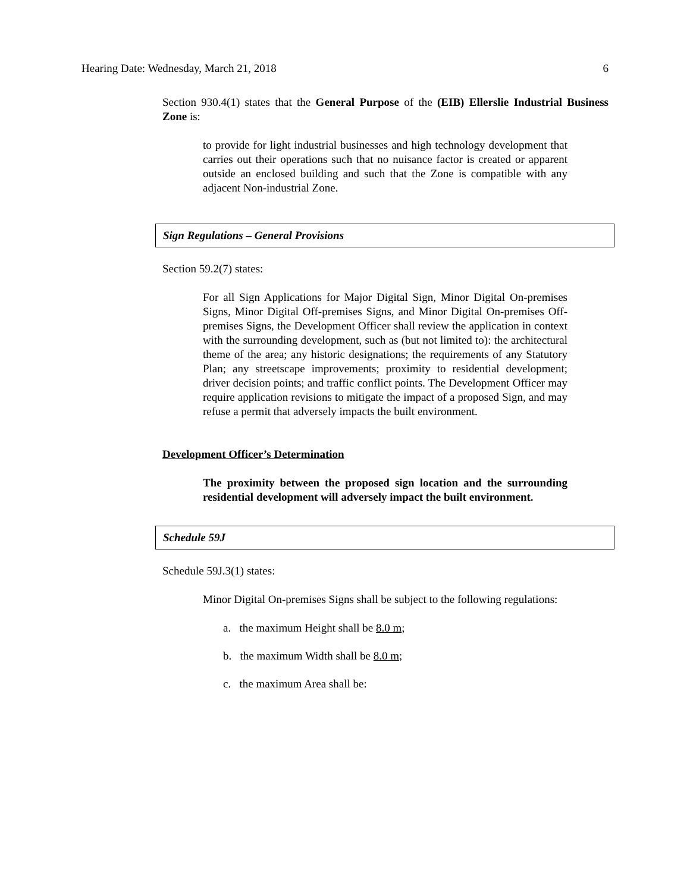Hearing Date: Wednesday, March 21, 2018 6
Section 930.4(1) states that the General Purpose of the (EIB) Ellerslie Industrial Business Zone is:
to provide for light industrial businesses and high technology development that carries out their operations such that no nuisance factor is created or apparent outside an enclosed building and such that the Zone is compatible with any adjacent Non-industrial Zone.
Sign Regulations – General Provisions
Section 59.2(7) states:
For all Sign Applications for Major Digital Sign, Minor Digital On-premises Signs, Minor Digital Off-premises Signs, and Minor Digital On-premises Off-premises Signs, the Development Officer shall review the application in context with the surrounding development, such as (but not limited to): the architectural theme of the area; any historic designations; the requirements of any Statutory Plan; any streetscape improvements; proximity to residential development; driver decision points; and traffic conflict points. The Development Officer may require application revisions to mitigate the impact of a proposed Sign, and may refuse a permit that adversely impacts the built environment.
Development Officer’s Determination
The proximity between the proposed sign location and the surrounding residential development will adversely impact the built environment.
Schedule 59J
Schedule 59J.3(1) states:
Minor Digital On-premises Signs shall be subject to the following regulations:
a. the maximum Height shall be 8.0 m;
b. the maximum Width shall be 8.0 m;
c. the maximum Area shall be: